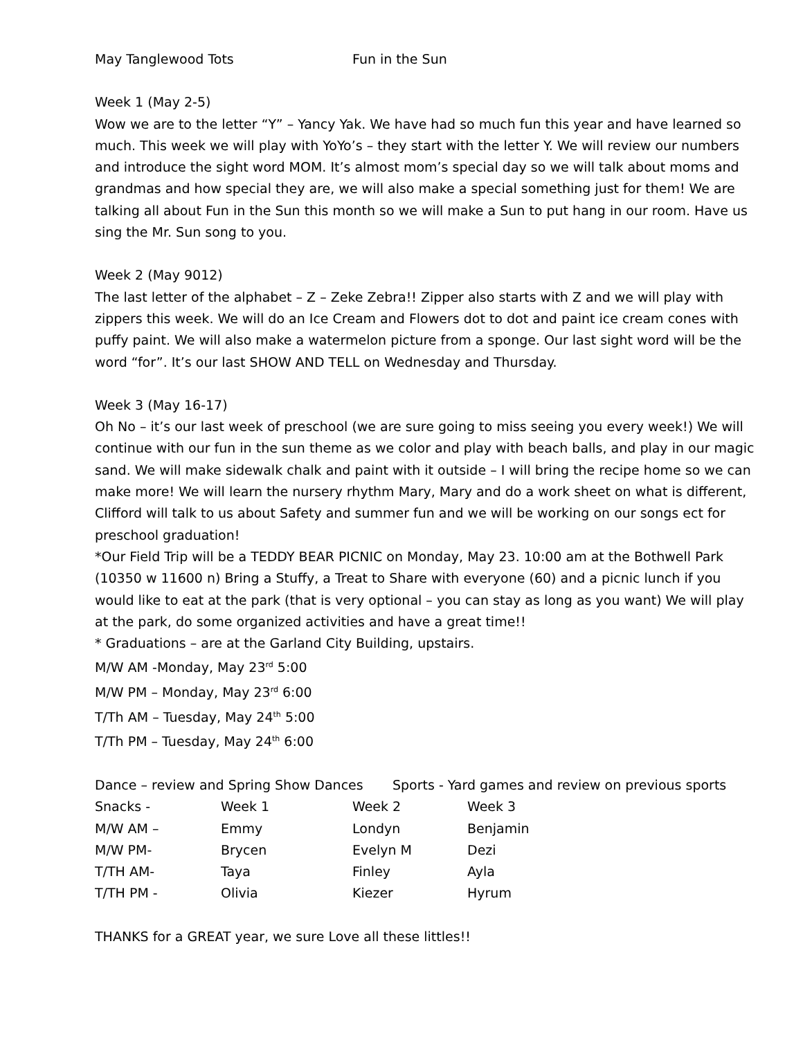May Tanglewood Tots Fun in the Sun
Week 1 (May 2-5)
Wow we are to the letter “Y” – Yancy Yak. We have had so much fun this year and have learned so much. This week we will play with YoYo’s – they start with the letter Y. We will review our numbers and introduce the sight word MOM. It’s almost mom’s special day so we will talk about moms and grandmas and how special they are, we will also make a special something just for them! We are talking all about Fun in the Sun this month so we will make a Sun to put hang in our room. Have us sing the Mr. Sun song to you.
Week 2 (May 9012)
The last letter of the alphabet – Z – Zeke Zebra!! Zipper also starts with Z and we will play with zippers this week. We will do an Ice Cream and Flowers dot to dot and paint ice cream cones with puffy paint. We will also make a watermelon picture from a sponge. Our last sight word will be the word “for”. It’s our last SHOW AND TELL on Wednesday and Thursday.
Week 3 (May 16-17)
Oh No – it’s our last week of preschool (we are sure going to miss seeing you every week!) We will continue with our fun in the sun theme as we color and play with beach balls, and play in our magic sand. We will make sidewalk chalk and paint with it outside – I will bring the recipe home so we can make more! We will learn the nursery rhythm Mary, Mary and do a work sheet on what is different, Clifford will talk to us about Safety and summer fun and we will be working on our songs ect for preschool graduation!
*Our Field Trip will be a TEDDY BEAR PICNIC on Monday, May 23. 10:00 am at the Bothwell Park (10350 w 11600 n) Bring a Stuffy, a Treat to Share with everyone (60) and a picnic lunch if you would like to eat at the park (that is very optional – you can stay as long as you want) We will play at the park, do some organized activities and have a great time!!
* Graduations – are at the Garland City Building, upstairs.
M/W AM -Monday, May 23<sup>rd</sup> 5:00
M/W PM – Monday, May 23<sup>rd</sup> 6:00
T/Th AM – Tuesday, May 24<sup>th</sup> 5:00
T/Th PM – Tuesday, May 24<sup>th</sup> 6:00
Dance – review and Spring Show Dances Sports - Yard games and review on previous sports
| Snacks - | Week 1 | Week 2 | Week 3 |
| M/W AM – | Emmy | Londyn | Benjamin |
| M/W PM- | Brycen | Evelyn M | Dezi |
| T/TH AM- | Taya | Finley | Ayla |
| T/TH PM - | Olivia | Kiezer | Hyrum |
THANKS for a GREAT year, we sure Love all these littles!!